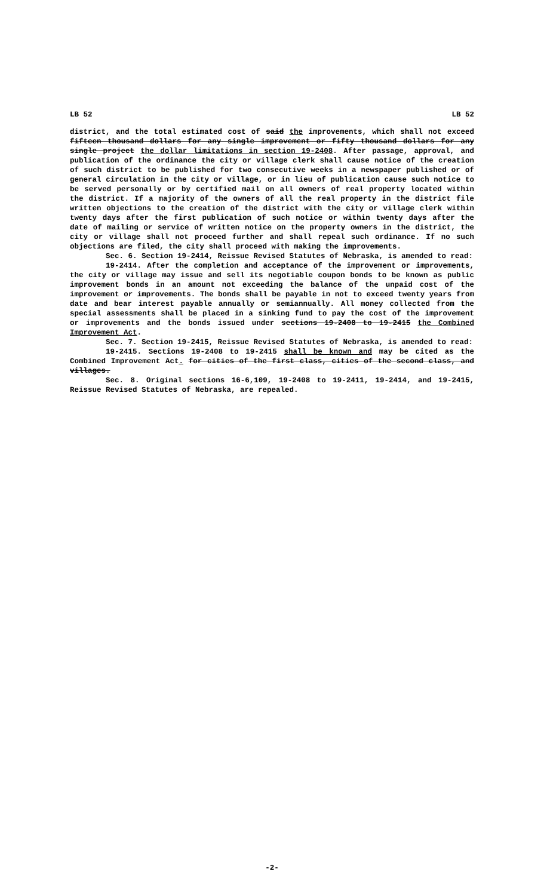LB 52 LB 52
district, and the total estimated cost of said the improvements, which shall not exceed fifteen thousand dollars for any single improvement or fifty thousand dollars for any single project the dollar limitations in section 19-2408. After passage, approval, and publication of the ordinance the city or village clerk shall cause notice of the creation of such district to be published for two consecutive weeks in a newspaper published or of general circulation in the city or village, or in lieu of publication cause such notice to be served personally or by certified mail on all owners of real property located within the district. If a majority of the owners of all the real property in the district file written objections to the creation of the district with the city or village clerk within twenty days after the first publication of such notice or within twenty days after the date of mailing or service of written notice on the property owners in the district, the city or village shall not proceed further and shall repeal such ordinance. If no such objections are filed, the city shall proceed with making the improvements.
Sec. 6. Section 19-2414, Reissue Revised Statutes of Nebraska, is amended to read:
19-2414. After the completion and acceptance of the improvement or improvements, the city or village may issue and sell its negotiable coupon bonds to be known as public improvement bonds in an amount not exceeding the balance of the unpaid cost of the improvement or improvements. The bonds shall be payable in not to exceed twenty years from date and bear interest payable annually or semiannually. All money collected from the special assessments shall be placed in a sinking fund to pay the cost of the improvement or improvements and the bonds issued under sections 19-2408 to 19-2415 the Combined Improvement Act.
Sec. 7. Section 19-2415, Reissue Revised Statutes of Nebraska, is amended to read:
19-2415. Sections 19-2408 to 19-2415 shall be known and may be cited as the Combined Improvement Act. for cities of the first class, cities of the second class, and villages.
Sec. 8. Original sections 16-6,109, 19-2408 to 19-2411, 19-2414, and 19-2415, Reissue Revised Statutes of Nebraska, are repealed.
-2-